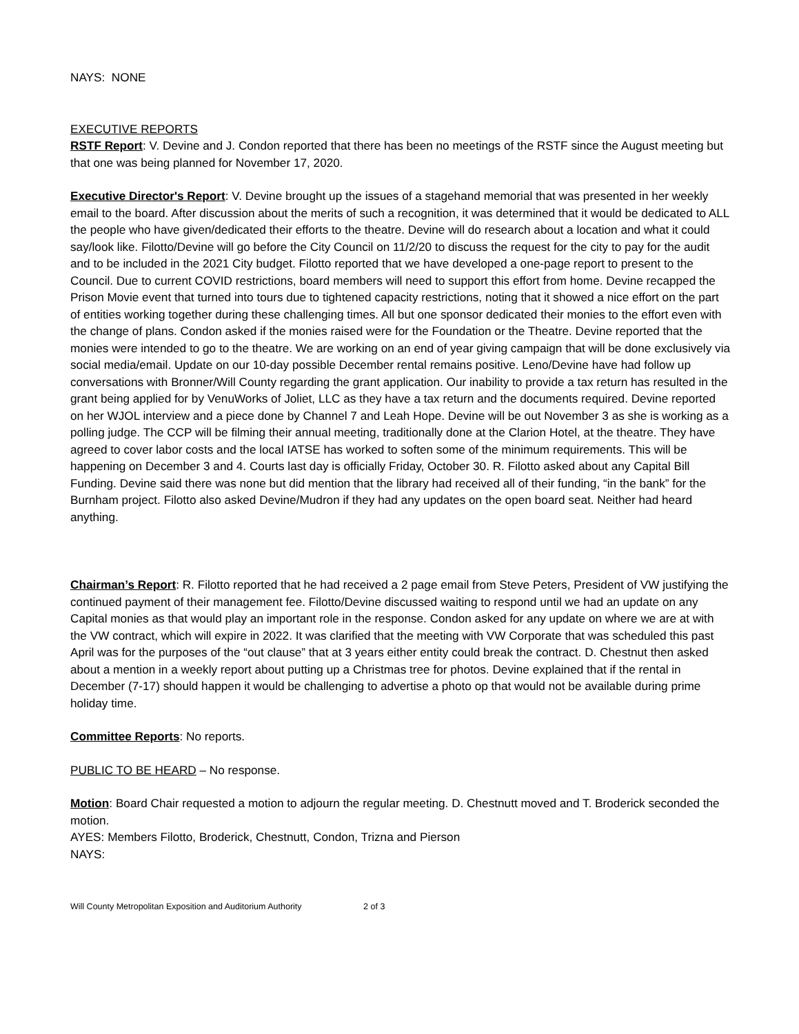NAYS: NONE
EXECUTIVE REPORTS
RSTF Report: V. Devine and J. Condon reported that there has been no meetings of the RSTF since the August meeting but that one was being planned for November 17, 2020.
Executive Director's Report: V. Devine brought up the issues of a stagehand memorial that was presented in her weekly email to the board. After discussion about the merits of such a recognition, it was determined that it would be dedicated to ALL the people who have given/dedicated their efforts to the theatre. Devine will do research about a location and what it could say/look like. Filotto/Devine will go before the City Council on 11/2/20 to discuss the request for the city to pay for the audit and to be included in the 2021 City budget. Filotto reported that we have developed a one-page report to present to the Council. Due to current COVID restrictions, board members will need to support this effort from home. Devine recapped the Prison Movie event that turned into tours due to tightened capacity restrictions, noting that it showed a nice effort on the part of entities working together during these challenging times. All but one sponsor dedicated their monies to the effort even with the change of plans. Condon asked if the monies raised were for the Foundation or the Theatre. Devine reported that the monies were intended to go to the theatre. We are working on an end of year giving campaign that will be done exclusively via social media/email. Update on our 10-day possible December rental remains positive. Leno/Devine have had follow up conversations with Bronner/Will County regarding the grant application. Our inability to provide a tax return has resulted in the grant being applied for by VenuWorks of Joliet, LLC as they have a tax return and the documents required. Devine reported on her WJOL interview and a piece done by Channel 7 and Leah Hope. Devine will be out November 3 as she is working as a polling judge. The CCP will be filming their annual meeting, traditionally done at the Clarion Hotel, at the theatre. They have agreed to cover labor costs and the local IATSE has worked to soften some of the minimum requirements. This will be happening on December 3 and 4. Courts last day is officially Friday, October 30. R. Filotto asked about any Capital Bill Funding. Devine said there was none but did mention that the library had received all of their funding, “in the bank” for the Burnham project. Filotto also asked Devine/Mudron if they had any updates on the open board seat. Neither had heard anything.
Chairman’s Report: R. Filotto reported that he had received a 2 page email from Steve Peters, President of VW justifying the continued payment of their management fee. Filotto/Devine discussed waiting to respond until we had an update on any Capital monies as that would play an important role in the response. Condon asked for any update on where we are at with the VW contract, which will expire in 2022. It was clarified that the meeting with VW Corporate that was scheduled this past April was for the purposes of the “out clause” that at 3 years either entity could break the contract. D. Chestnut then asked about a mention in a weekly report about putting up a Christmas tree for photos. Devine explained that if the rental in December (7-17) should happen it would be challenging to advertise a photo op that would not be available during prime holiday time.
Committee Reports: No reports.
PUBLIC TO BE HEARD – No response.
Motion: Board Chair requested a motion to adjourn the regular meeting. D. Chestnutt moved and T. Broderick seconded the motion.
AYES: Members Filotto, Broderick, Chestnutt, Condon, Trizna and Pierson
NAYS:
Will County Metropolitan Exposition and Auditorium Authority 2 of 3